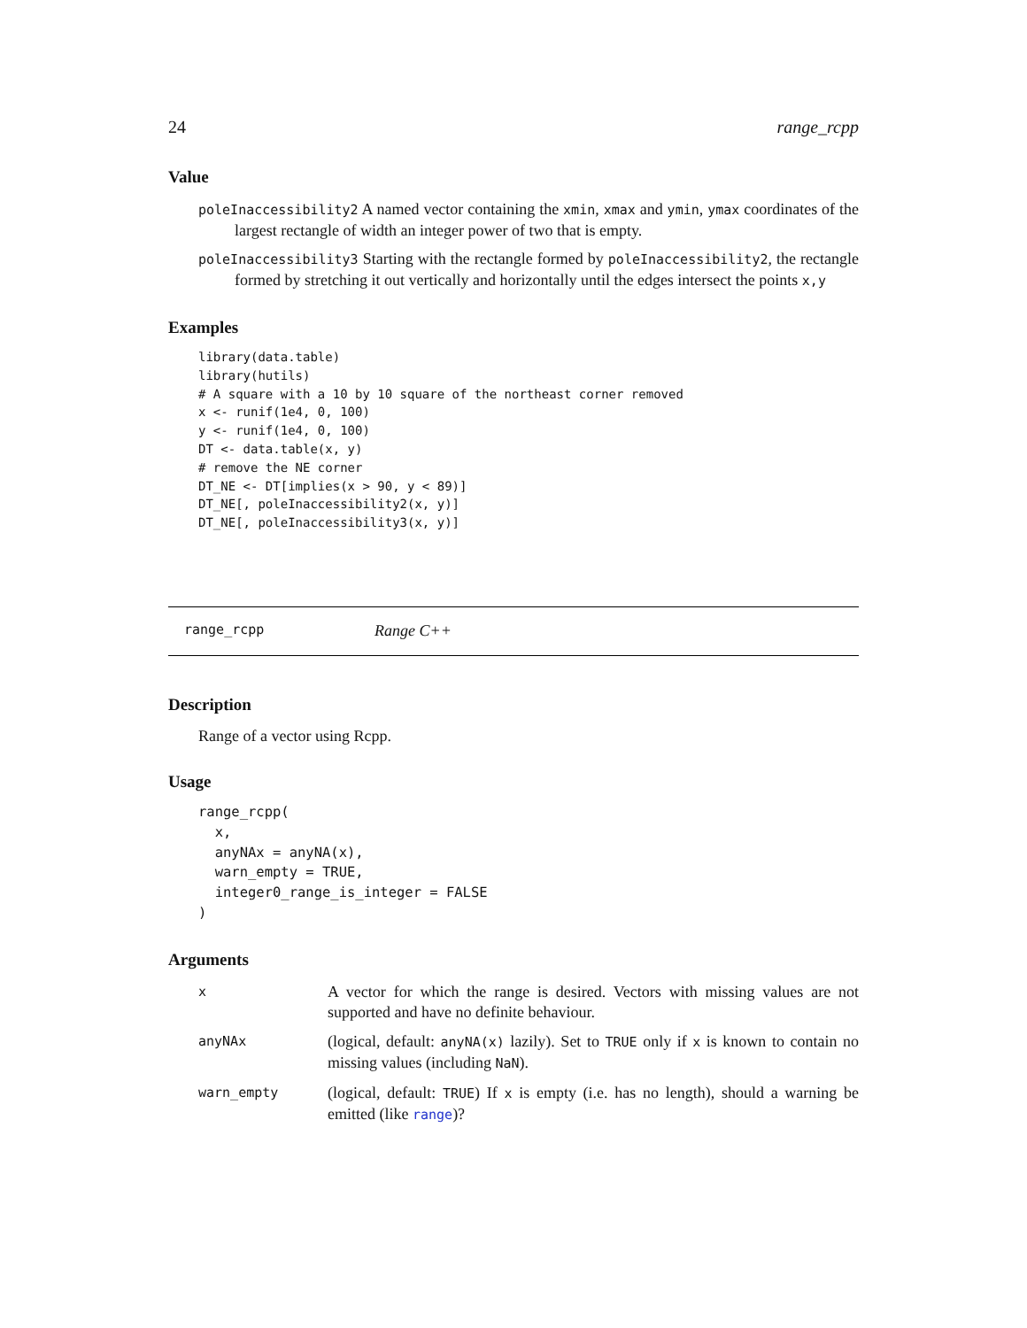24 range_rcpp
Value
poleInaccessibility2 A named vector containing the xmin, xmax and ymin, ymax coordinates of the largest rectangle of width an integer power of two that is empty.
poleInaccessibility3 Starting with the rectangle formed by poleInaccessibility2, the rectangle formed by stretching it out vertically and horizontally until the edges intersect the points x,y
Examples
library(data.table)
library(hutils)
# A square with a 10 by 10 square of the northeast corner removed
x <- runif(1e4, 0, 100)
y <- runif(1e4, 0, 100)
DT <- data.table(x, y)
# remove the NE corner
DT_NE <- DT[implies(x > 90, y < 89)]
DT_NE[, poleInaccessibility2(x, y)]
DT_NE[, poleInaccessibility3(x, y)]
range_rcpp Range C++
Description
Range of a vector using Rcpp.
Usage
range_rcpp(
  x,
  anyNAx = anyNA(x),
  warn_empty = TRUE,
  integer0_range_is_integer = FALSE
)
Arguments
| x | A vector for which the range is desired. Vectors with missing values are not supported and have no definite behaviour. |
| anyNAx | (logical, default: anyNA(x) lazily). Set to TRUE only if x is known to contain no missing values (including NaN ). |
| warn_empty | (logical, default: TRUE ) If x is empty (i.e. has no length), should a warning be emitted (like range )? |